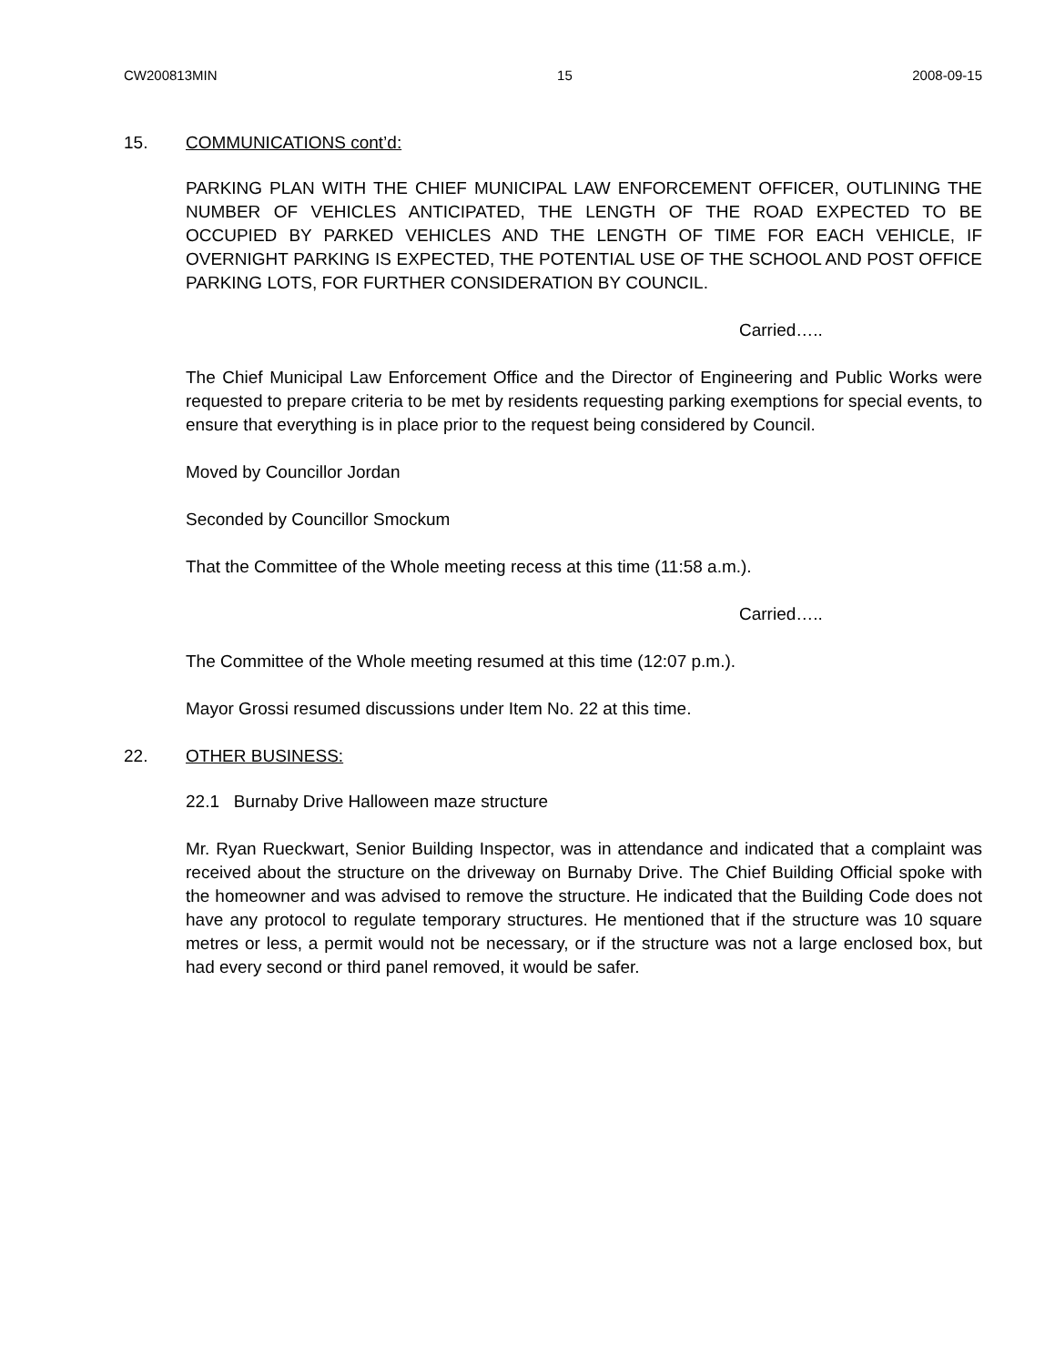CW200813MIN 15 2008-09-15
15. COMMUNICATIONS cont’d:
PARKING PLAN WITH THE CHIEF MUNICIPAL LAW ENFORCEMENT OFFICER, OUTLINING THE NUMBER OF VEHICLES ANTICIPATED, THE LENGTH OF THE ROAD EXPECTED TO BE OCCUPIED BY PARKED VEHICLES AND THE LENGTH OF TIME FOR EACH VEHICLE, IF OVERNIGHT PARKING IS EXPECTED, THE POTENTIAL USE OF THE SCHOOL AND POST OFFICE PARKING LOTS, FOR FURTHER CONSIDERATION BY COUNCIL.
Carried…..
The Chief Municipal Law Enforcement Office and the Director of Engineering and Public Works were requested to prepare criteria to be met by residents requesting parking exemptions for special events, to ensure that everything is in place prior to the request being considered by Council.
Moved by Councillor Jordan
Seconded by Councillor Smockum
That the Committee of the Whole meeting recess at this time (11:58 a.m.).
Carried…..
The Committee of the Whole meeting resumed at this time (12:07 p.m.).
Mayor Grossi resumed discussions under Item No. 22 at this time.
22. OTHER BUSINESS:
22.1 Burnaby Drive Halloween maze structure
Mr. Ryan Rueckwart, Senior Building Inspector, was in attendance and indicated that a complaint was received about the structure on the driveway on Burnaby Drive. The Chief Building Official spoke with the homeowner and was advised to remove the structure. He indicated that the Building Code does not have any protocol to regulate temporary structures. He mentioned that if the structure was 10 square metres or less, a permit would not be necessary, or if the structure was not a large enclosed box, but had every second or third panel removed, it would be safer.